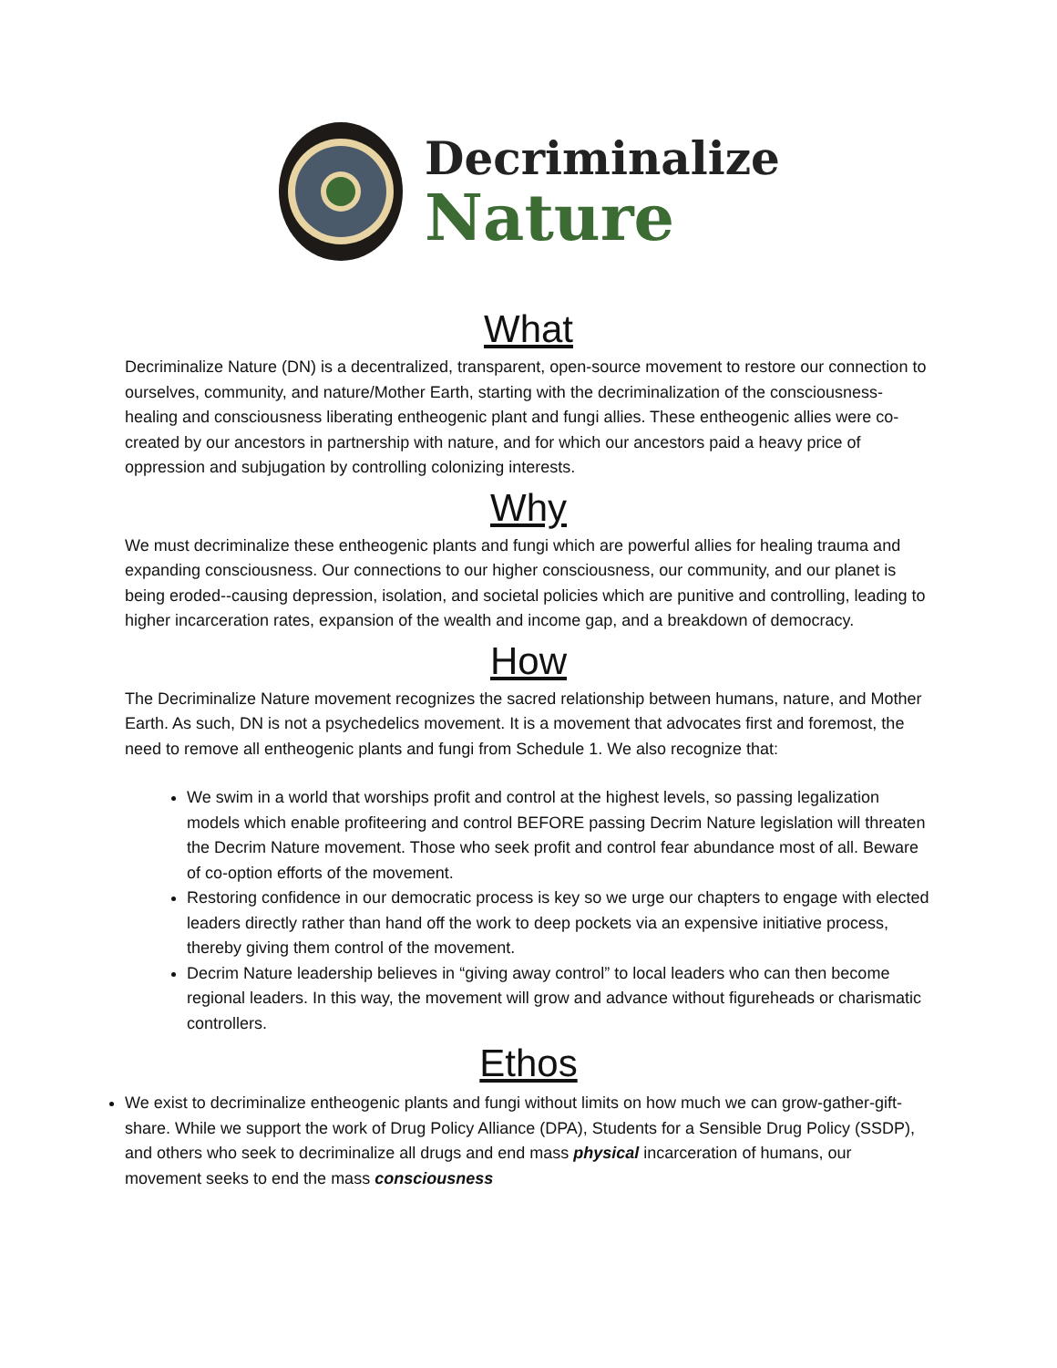Decriminalize
Nature
What
Decriminalize Nature (DN) is a decentralized, transparent, open-source movement to restore our connection to ourselves, community, and nature/Mother Earth, starting with the decriminalization of the consciousness-healing and consciousness liberating entheogenic plant and fungi allies. These entheogenic allies were co-created by our ancestors in partnership with nature, and for which our ancestors paid a heavy price of oppression and subjugation by controlling colonizing interests.
Why
We must decriminalize these entheogenic plants and fungi which are powerful allies for healing trauma and expanding consciousness. Our connections to our higher consciousness, our community, and our planet is being eroded--causing depression, isolation, and societal policies which are punitive and controlling, leading to higher incarceration rates, expansion of the wealth and income gap, and a breakdown of democracy.
How
The Decriminalize Nature movement recognizes the sacred relationship between humans, nature, and Mother Earth. As such, DN is not a psychedelics movement. It is a movement that advocates first and foremost, the need to remove all entheogenic plants and fungi from Schedule 1. We also recognize that:
We swim in a world that worships profit and control at the highest levels, so passing legalization models which enable profiteering and control BEFORE passing Decrim Nature legislation will threaten the Decrim Nature movement. Those who seek profit and control fear abundance most of all. Beware of co-option efforts of the movement.
Restoring confidence in our democratic process is key so we urge our chapters to engage with elected leaders directly rather than hand off the work to deep pockets via an expensive initiative process, thereby giving them control of the movement.
Decrim Nature leadership believes in “giving away control” to local leaders who can then become regional leaders. In this way, the movement will grow and advance without figureheads or charismatic controllers.
Ethos
We exist to decriminalize entheogenic plants and fungi without limits on how much we can grow-gather-gift-share. While we support the work of Drug Policy Alliance (DPA), Students for a Sensible Drug Policy (SSDP), and others who seek to decriminalize all drugs and end mass physical incarceration of humans, our movement seeks to end the mass consciousness